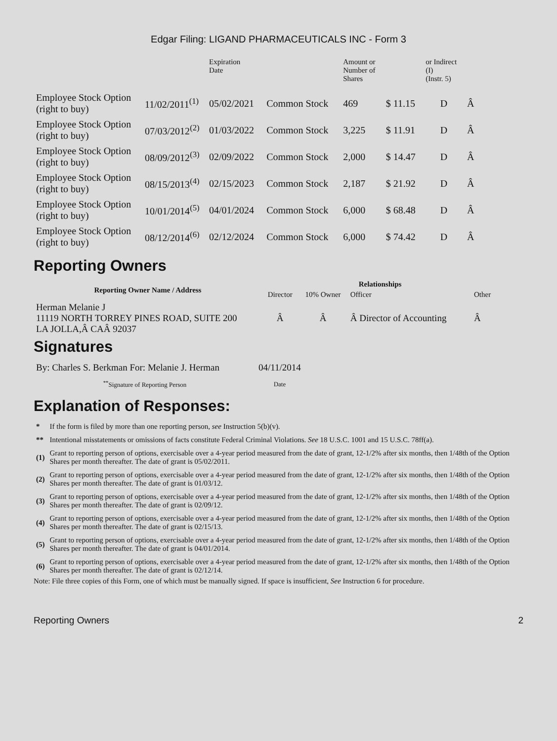Edgar Filing: LIGAND PHARMACEUTICALS INC - Form 3
| | | Expiration Date | | Amount or Number of Shares | | or Indirect (I) (Instr. 5) | |
| Employee Stock Option (right to buy) | 11/02/2011<sup>(1)</sup> | 05/02/2021 | Common Stock | 469 | $ 11.15 | D | Â |
| Employee Stock Option (right to buy) | 07/03/2012<sup>(2)</sup> | 01/03/2022 | Common Stock | 3,225 | $ 11.91 | D | Â |
| Employee Stock Option (right to buy) | 08/09/2012<sup>(3)</sup> | 02/09/2022 | Common Stock | 2,000 | $ 14.47 | D | Â |
| Employee Stock Option (right to buy) | 08/15/2013<sup>(4)</sup> | 02/15/2023 | Common Stock | 2,187 | $ 21.92 | D | Â |
| Employee Stock Option (right to buy) | 10/01/2014<sup>(5)</sup> | 04/01/2024 | Common Stock | 6,000 | $ 68.48 | D | Â |
| Employee Stock Option (right to buy) | 08/12/2014<sup>(6)</sup> | 02/12/2024 | Common Stock | 6,000 | $ 74.42 | D | Â |
Reporting Owners
| Reporting Owner Name / Address | Relationships | | | |
| --- | --- | --- | --- | --- |
| | Director | 10% Owner | Officer | Other |
| Herman Melanie J 11119 NORTH TORREY PINES ROAD, SUITE 200 LA JOLLA,Â CAÂ 92037 | Â | Â | Â Director of Accounting | Â |
Signatures
| By: Charles S. Berkman For: Melanie J. Herman | 04/11/2014 |
| <sup>**</sup> Signature of Reporting Person | Date |
Explanation of Responses:
| * | If the form is filed by more than one reporting person, see Instruction 5(b)(v). |
| ** | Intentional misstatements or omissions of facts constitute Federal Criminal Violations. See 18 U.S.C. 1001 and 15 U.S.C. 78ff(a). |
| (1) | Grant to reporting person of options, exercisable over a 4-year period measured from the date of grant, 12-1/2% after six months, then 1/48th of the Option Shares per month thereafter. The date of grant is 05/02/2011. |
| (2) | Grant to reporting person of options, exercisable over a 4-year period measured from the date of grant, 12-1/2% after six months, then 1/48th of the Option Shares per month thereafter. The date of grant is 01/03/12. |
| (3) | Grant to reporting person of options, exercisable over a 4-year period measured from the date of grant, 12-1/2% after six months, then 1/48th of the Option Shares per month thereafter. The date of grant is 02/09/12. |
| (4) | Grant to reporting person of options, exercisable over a 4-year period measured from the date of grant, 12-1/2% after six months, then 1/48th of the Option Shares per month thereafter. The date of grant is 02/15/13. |
| (5) | Grant to reporting person of options, exercisable over a 4-year period measured from the date of grant, 12-1/2% after six months, then 1/48th of the Option Shares per month thereafter. The date of grant is 04/01/2014. |
| (6) | Grant to reporting person of options, exercisable over a 4-year period measured from the date of grant, 12-1/2% after six months, then 1/48th of the Option Shares per month thereafter. The date of grant is 02/12/14. |
Note: File three copies of this Form, one of which must be manually signed. If space is insufficient, See Instruction 6 for procedure.
Reporting Owners 2